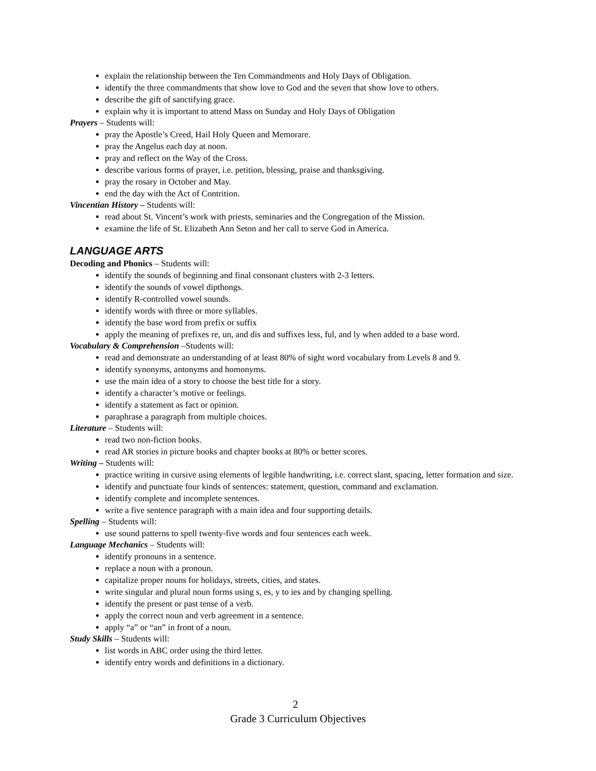explain the relationship between the Ten Commandments and Holy Days of Obligation.
identify the three commandments that show love to God and the seven that show love to others.
describe the gift of sanctifying grace.
explain why it is important to attend Mass on Sunday and Holy Days of Obligation
Prayers – Students will:
pray the Apostle’s Creed, Hail Holy Queen and Memorare.
pray the Angelus each day at noon.
pray and reflect on the Way of the Cross.
describe various forms of prayer, i.e. petition, blessing, praise and thanksgiving.
pray the rosary in October and May.
end the day with the Act of Contrition.
Vincentian History – Students will:
read about St. Vincent’s work with priests, seminaries and the Congregation of the Mission.
examine the life of St. Elizabeth Ann Seton and her call to serve God in America.
LANGUAGE ARTS
Decoding and Phonics – Students will:
identify the sounds of beginning and final consonant clusters with 2-3 letters.
identify the sounds of vowel dipthongs.
identify R-controlled vowel sounds.
identify words with three or more syllables.
identify the base word from prefix or suffix
apply the meaning of prefixes re, un, and dis and suffixes less, ful, and ly when added to a base word.
Vocabulary & Comprehension –Students will:
read and demonstrate an understanding of at least 80% of sight word vocabulary from Levels 8 and 9.
identify synonyms, antonyms and homonyms.
use the main idea of a story to choose the best title for a story.
identify a character’s motive or feelings.
identify a statement as fact or opinion.
paraphrase a paragraph from multiple choices.
Literature – Students will:
read two non-fiction books.
read AR stories in picture books and chapter books at 80% or better scores.
Writing – Students will:
practice writing in cursive using elements of legible handwriting, i.e. correct slant, spacing, letter formation and size.
identify and punctuate four kinds of sentences: statement, question, command and exclamation.
identify complete and incomplete sentences.
write a five sentence paragraph with a main idea and four supporting details.
Spelling – Students will:
use sound patterns to spell twenty-five words and four sentences each week.
Language Mechanics – Students will:
identify pronouns in a sentence.
replace a noun with a pronoun.
capitalize proper nouns for holidays, streets, cities, and states.
write singular and plural noun forms using s, es, y to ies and by changing spelling.
identify the present or past tense of a verb.
apply the correct noun and verb agreement in a sentence.
apply “a” or “an” in front of a noun.
Study Skills – Students will:
list words in ABC order using the third letter.
identify entry words and definitions in a dictionary.
2
Grade 3 Curriculum Objectives